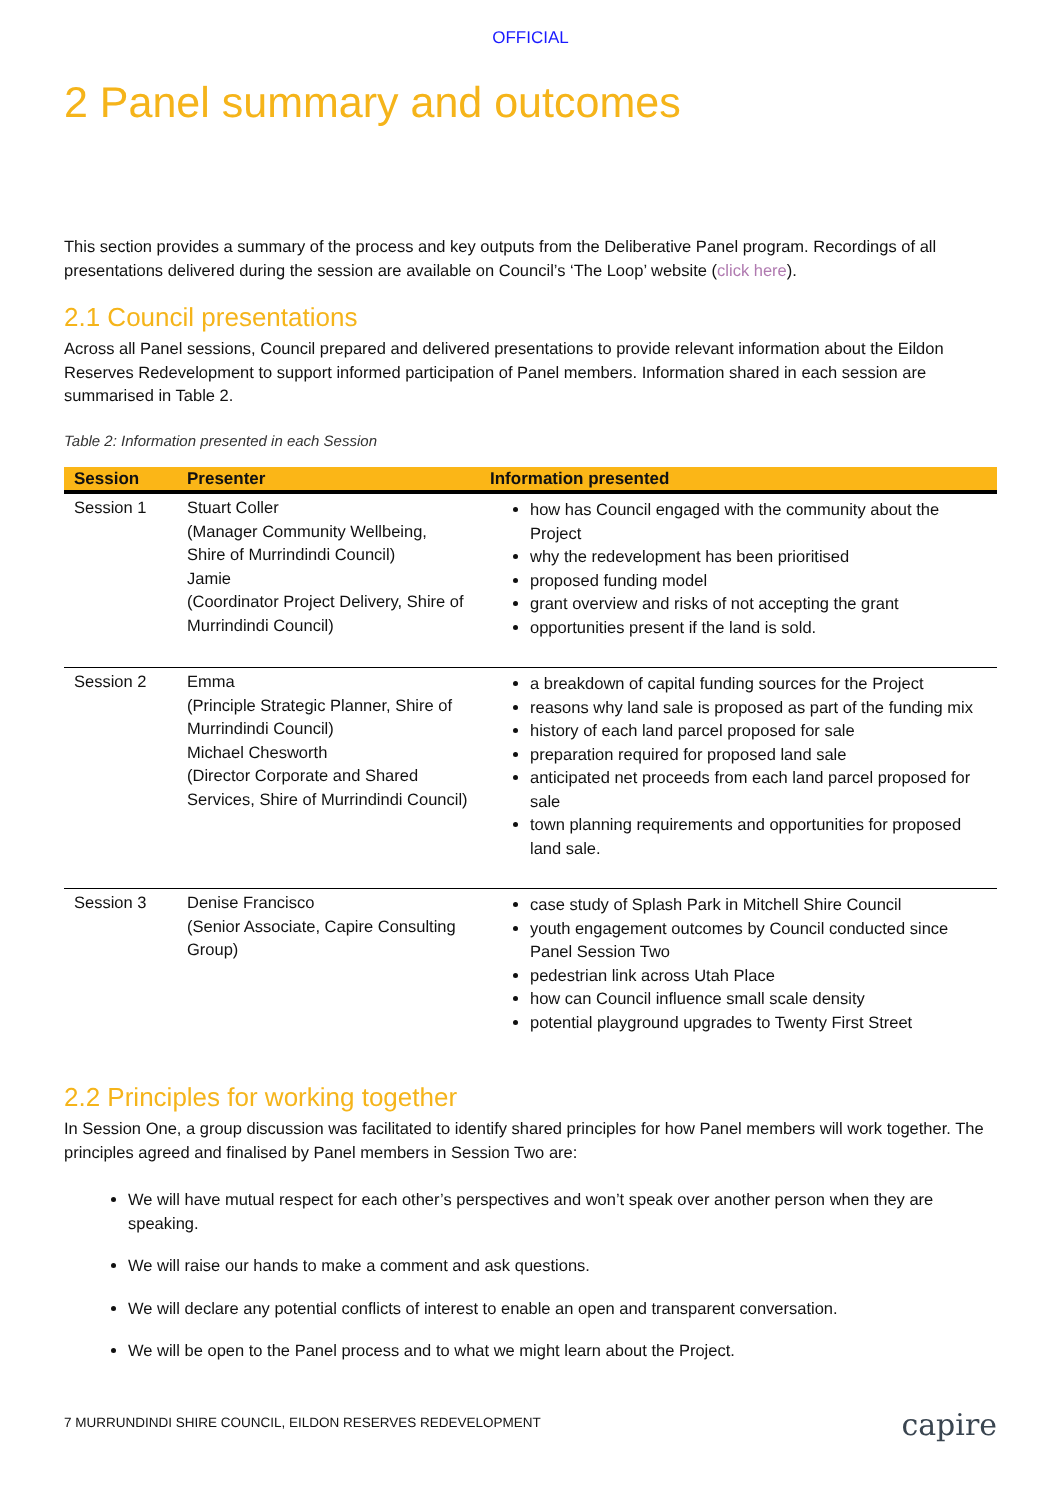OFFICIAL
2 Panel summary and outcomes
This section provides a summary of the process and key outputs from the Deliberative Panel program. Recordings of all presentations delivered during the session are available on Council’s ‘The Loop’ website (click here).
2.1 Council presentations
Across all Panel sessions, Council prepared and delivered presentations to provide relevant information about the Eildon Reserves Redevelopment to support informed participation of Panel members. Information shared in each session are summarised in Table 2.
Table 2: Information presented in each Session
| Session | Presenter | Information presented |
| --- | --- | --- |
| Session 1 | Stuart Coller (Manager Community Wellbeing, Shire of Murrindindi Council) Jamie (Coordinator Project Delivery, Shire of Murrindindi Council) | how has Council engaged with the community about the Project why the redevelopment has been prioritised proposed funding model grant overview and risks of not accepting the grant opportunities present if the land is sold. |
| Session 2 | Emma (Principle Strategic Planner, Shire of Murrindindi Council) Michael Chesworth (Director Corporate and Shared Services, Shire of Murrindindi Council) | a breakdown of capital funding sources for the Project reasons why land sale is proposed as part of the funding mix history of each land parcel proposed for sale preparation required for proposed land sale anticipated net proceeds from each land parcel proposed for sale town planning requirements and opportunities for proposed land sale. |
| Session 3 | Denise Francisco (Senior Associate, Capire Consulting Group) | case study of Splash Park in Mitchell Shire Council youth engagement outcomes by Council conducted since Panel Session Two pedestrian link across Utah Place how can Council influence small scale density potential playground upgrades to Twenty First Street |
2.2 Principles for working together
In Session One, a group discussion was facilitated to identify shared principles for how Panel members will work together. The principles agreed and finalised by Panel members in Session Two are:
We will have mutual respect for each other’s perspectives and won’t speak over another person when they are speaking.
We will raise our hands to make a comment and ask questions.
We will declare any potential conflicts of interest to enable an open and transparent conversation.
We will be open to the Panel process and to what we might learn about the Project.
7 MURRUNDINDI SHIRE COUNCIL, EILDON RESERVES REDEVELOPMENT capire